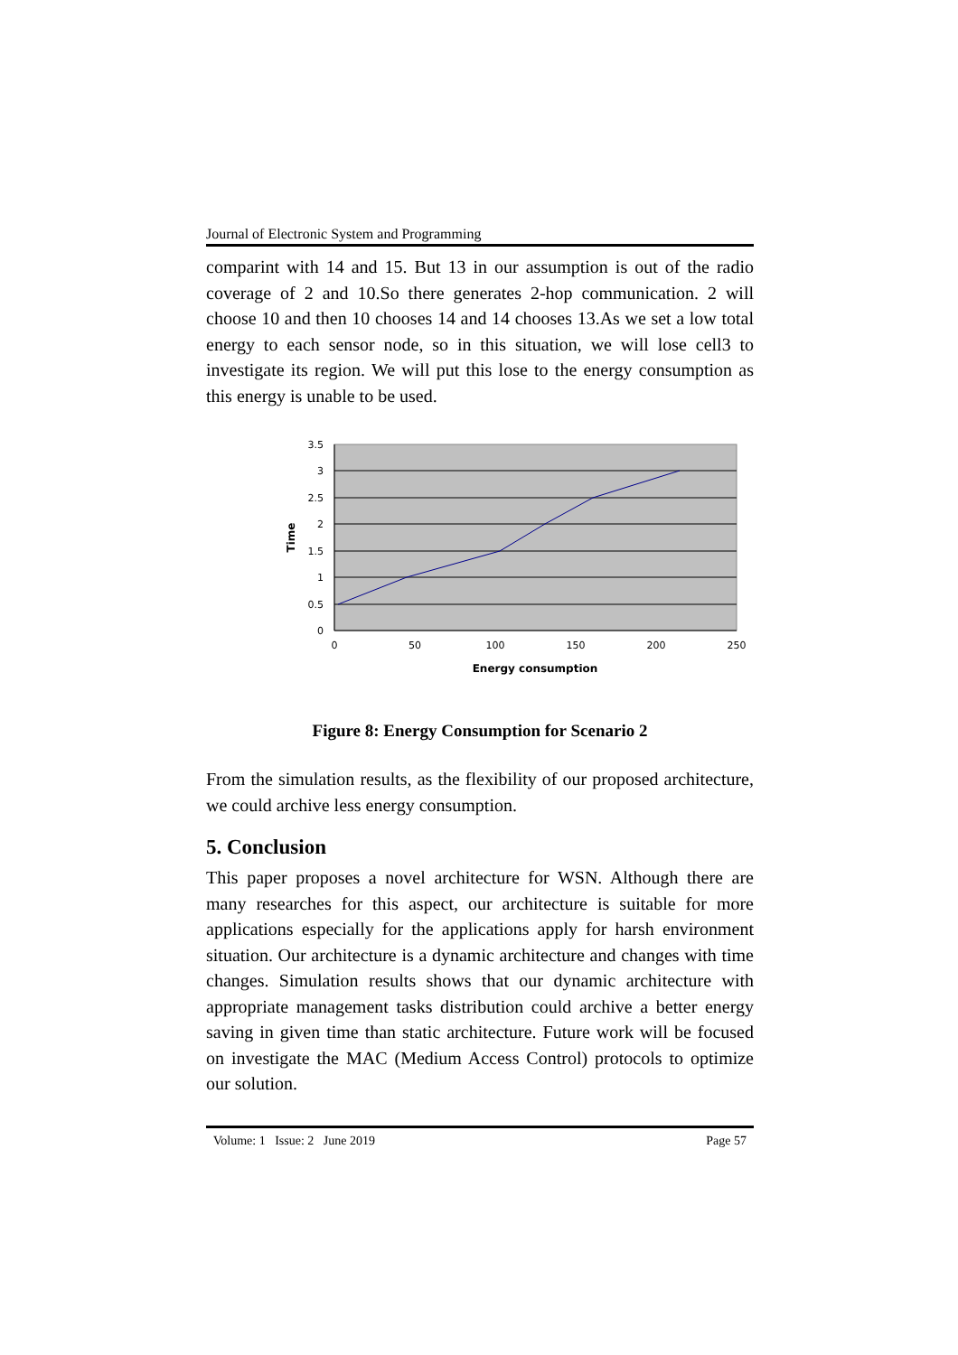Journal of Electronic System and Programming
comparint with 14 and 15. But 13 in our assumption is out of the radio coverage of 2 and 10.So there generates 2-hop communication. 2 will choose 10 and then 10 chooses 14 and 14 chooses 13.As we set a low total energy to each sensor node, so in this situation, we will lose cell3 to investigate its region. We will put this lose to the energy consumption as this energy is unable to be used.
3.5
3
2.5
2
1.5
1
0.5
0
0
50
100
150
200
250
Energy consumption
Time
Figure 8: Energy Consumption for Scenario 2
From the simulation results, as the flexibility of our proposed architecture, we could archive less energy consumption.
5. Conclusion
This paper proposes a novel architecture for WSN. Although there are many researches for this aspect, our architecture is suitable for more applications especially for the applications apply for harsh environment situation. Our architecture is a dynamic architecture and changes with time changes. Simulation results shows that our dynamic architecture with appropriate management tasks distribution could archive a better energy saving in given time than static architecture. Future work will be focused on investigate the MAC (Medium Access Control) protocols to optimize our solution.
Volume: 1 Issue: 2 June 2019 Page 57